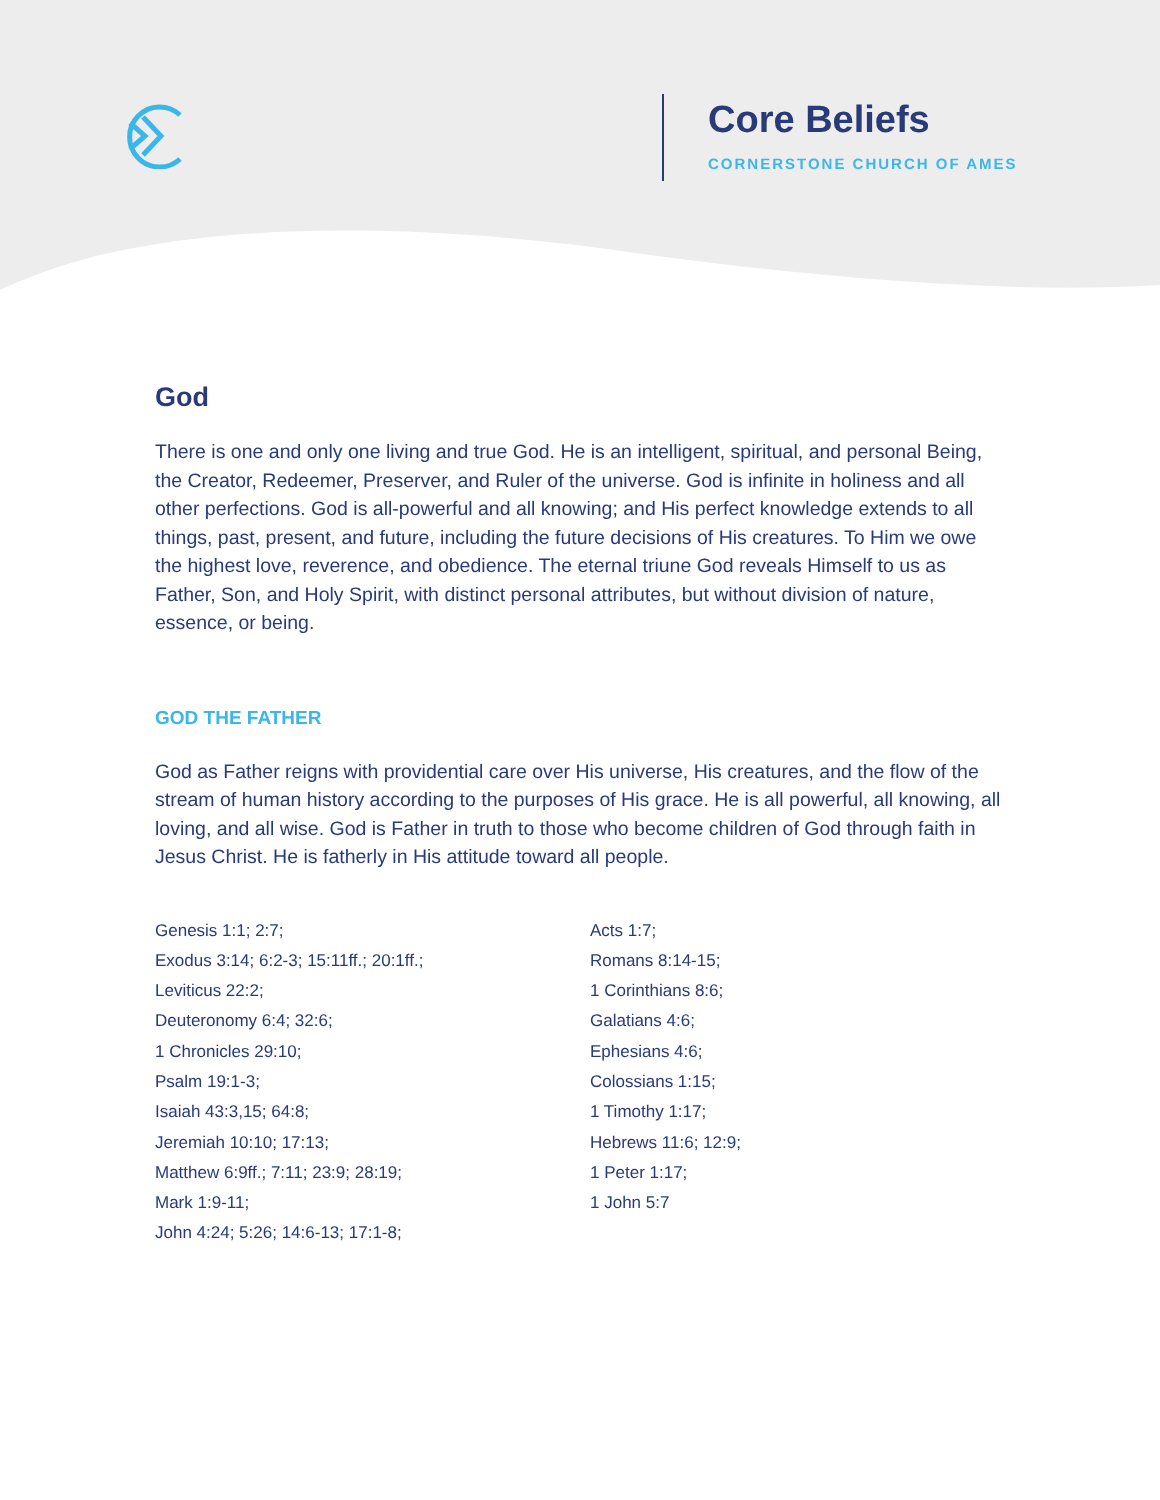Core Beliefs
CORNERSTONE CHURCH OF AMES
God
There is one and only one living and true God. He is an intelligent, spiritual, and personal Being, the Creator, Redeemer, Preserver, and Ruler of the universe. God is infinite in holiness and all other perfections. God is all-powerful and all knowing; and His perfect knowledge extends to all things, past, present, and future, including the future decisions of His creatures. To Him we owe the highest love, reverence, and obedience. The eternal triune God reveals Himself to us as Father, Son, and Holy Spirit, with distinct personal attributes, but without division of nature, essence, or being.
GOD THE FATHER
God as Father reigns with providential care over His universe, His creatures, and the flow of the stream of human history according to the purposes of His grace. He is all powerful, all knowing, all loving, and all wise. God is Father in truth to those who become children of God through faith in Jesus Christ. He is fatherly in His attitude toward all people.
Genesis 1:1; 2:7;
Exodus 3:14; 6:2-3; 15:11ff.; 20:1ff.;
Leviticus 22:2;
Deuteronomy 6:4; 32:6;
1 Chronicles 29:10;
Psalm 19:1-3;
Isaiah 43:3,15; 64:8;
Jeremiah 10:10; 17:13;
Matthew 6:9ff.; 7:11; 23:9; 28:19;
Mark 1:9-11;
John 4:24; 5:26; 14:6-13; 17:1-8;
Acts 1:7;
Romans 8:14-15;
1 Corinthians 8:6;
Galatians 4:6;
Ephesians 4:6;
Colossians 1:15;
1 Timothy 1:17;
Hebrews 11:6; 12:9;
1 Peter 1:17;
1 John 5:7